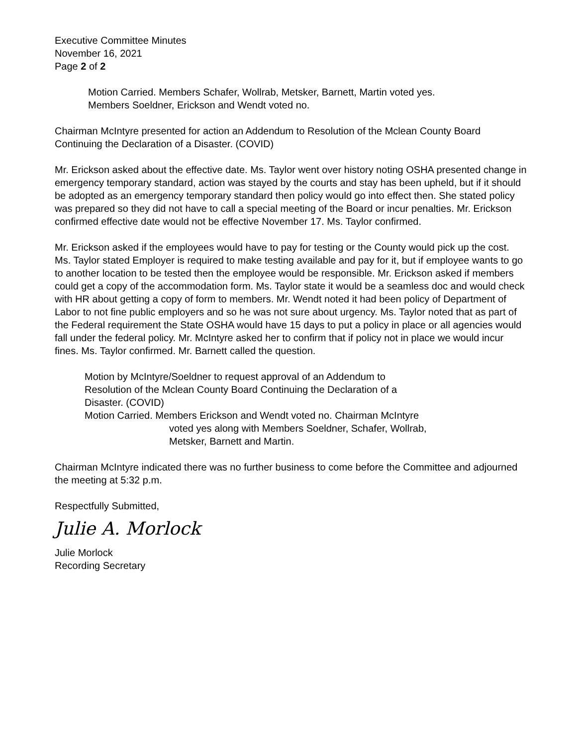Executive Committee Minutes
November 16, 2021
Page 2 of 2
Motion Carried. Members Schafer, Wollrab, Metsker, Barnett, Martin voted yes.
Members Soeldner, Erickson and Wendt voted no.
Chairman McIntyre presented for action an Addendum to Resolution of the Mclean County Board Continuing the Declaration of a Disaster. (COVID)
Mr. Erickson asked about the effective date. Ms. Taylor went over history noting OSHA presented change in emergency temporary standard, action was stayed by the courts and stay has been upheld, but if it should be adopted as an emergency temporary standard then policy would go into effect then. She stated policy was prepared so they did not have to call a special meeting of the Board or incur penalties. Mr. Erickson confirmed effective date would not be effective November 17. Ms. Taylor confirmed.
Mr. Erickson asked if the employees would have to pay for testing or the County would pick up the cost. Ms. Taylor stated Employer is required to make testing available and pay for it, but if employee wants to go to another location to be tested then the employee would be responsible. Mr. Erickson asked if members could get a copy of the accommodation form. Ms. Taylor state it would be a seamless doc and would check with HR about getting a copy of form to members. Mr. Wendt noted it had been policy of Department of Labor to not fine public employers and so he was not sure about urgency. Ms. Taylor noted that as part of the Federal requirement the State OSHA would have 15 days to put a policy in place or all agencies would fall under the federal policy. Mr. McIntyre asked her to confirm that if policy not in place we would incur fines. Ms. Taylor confirmed. Mr. Barnett called the question.
Motion by McIntyre/Soeldner to request approval of an Addendum to
Resolution of the Mclean County Board Continuing the Declaration of a
Disaster. (COVID)
Motion Carried. Members Erickson and Wendt voted no. Chairman McIntyre
voted yes along with Members Soeldner, Schafer, Wollrab,
Metsker, Barnett and Martin.
Chairman McIntyre indicated there was no further business to come before the Committee and adjourned the meeting at 5:32 p.m.
Respectfully Submitted,
Julie A. Morlock
Julie Morlock
Recording Secretary